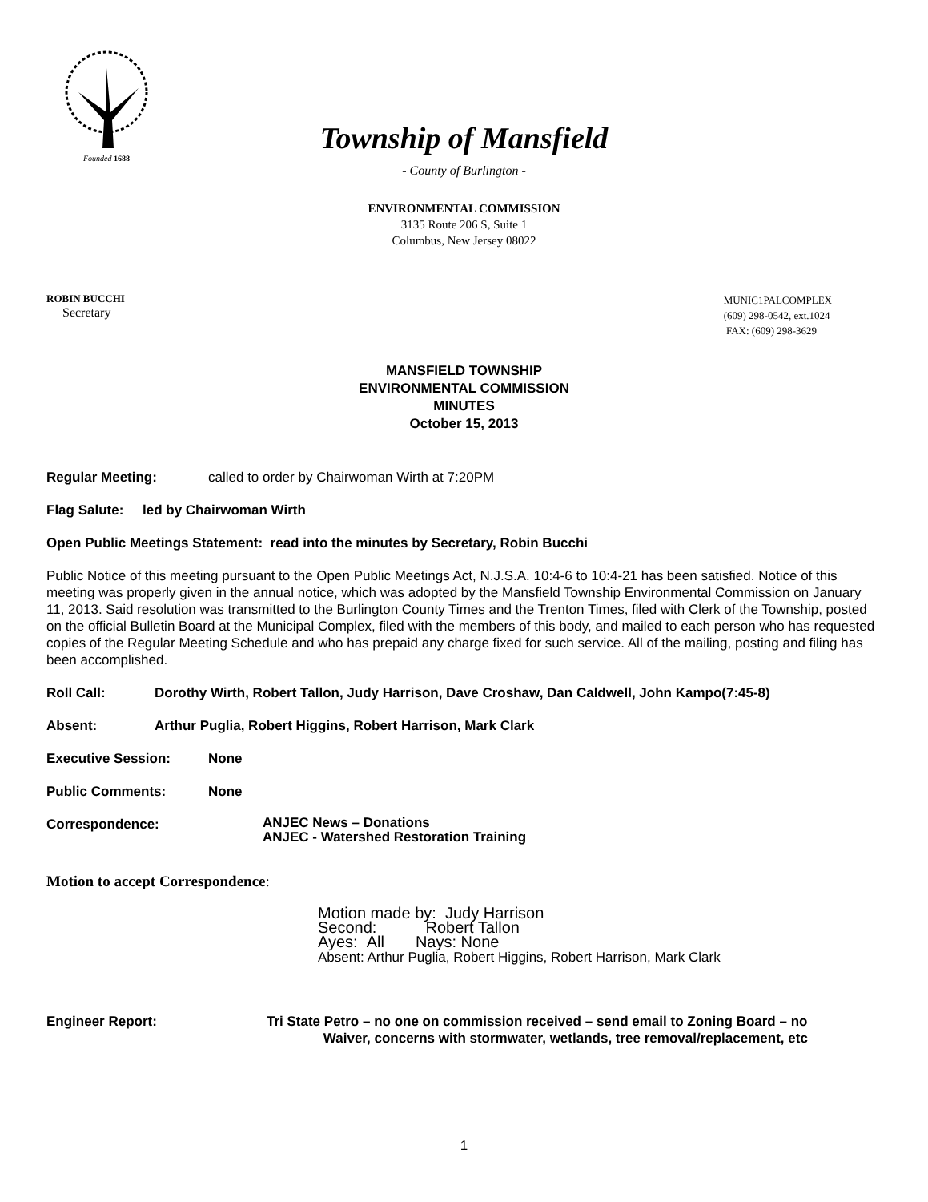Founded 1688
Township of Mansfield
- County of Burlington -
ENVIRONMENTAL COMMISSION
3135 Route 206 S, Suite 1
Columbus, New Jersey 08022
ROBIN BUCCHI
Secretary
MUNIC1PALCOMPLEX
(609) 298-0542, ext.1024
FAX: (609) 298-3629
MANSFIELD TOWNSHIP
ENVIRONMENTAL COMMISSION
MINUTES
October 15, 2013
Regular Meeting: called to order by Chairwoman Wirth at 7:20PM
Flag Salute: led by Chairwoman Wirth
Open Public Meetings Statement: read into the minutes by Secretary, Robin Bucchi
Public Notice of this meeting pursuant to the Open Public Meetings Act, N.J.S.A. 10:4-6 to 10:4-21 has been satisfied. Notice of this meeting was properly given in the annual notice, which was adopted by the Mansfield Township Environmental Commission on January 11, 2013. Said resolution was transmitted to the Burlington County Times and the Trenton Times, filed with Clerk of the Township, posted on the official Bulletin Board at the Municipal Complex, filed with the members of this body, and mailed to each person who has requested copies of the Regular Meeting Schedule and who has prepaid any charge fixed for such service. All of the mailing, posting and filing has been accomplished.
Roll Call: Dorothy Wirth, Robert Tallon, Judy Harrison, Dave Croshaw, Dan Caldwell, John Kampo(7:45-8)
Absent: Arthur Puglia, Robert Higgins, Robert Harrison, Mark Clark
Executive Session: None
Public Comments: None
Correspondence: ANJEC News – Donations
ANJEC - Watershed Restoration Training
Motion to accept Correspondence:
Motion made by: Judy Harrison
Second: Robert Tallon
Ayes: All Nays: None
Absent: Arthur Puglia, Robert Higgins, Robert Harrison, Mark Clark
Engineer Report: Tri State Petro – no one on commission received – send email to Zoning Board – no
Waiver, concerns with stormwater, wetlands, tree removal/replacement, etc
1